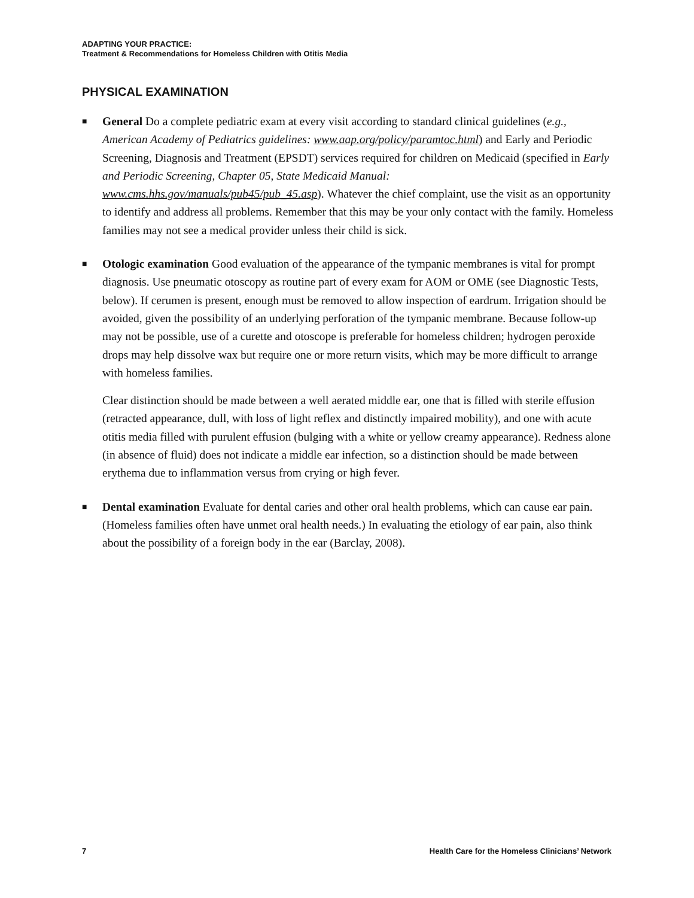ADAPTING YOUR PRACTICE:
Treatment & Recommendations for Homeless Children with Otitis Media
PHYSICAL EXAMINATION
■
General Do a complete pediatric exam at every visit according to standard clinical guidelines (e.g., American Academy of Pediatrics guidelines: www.aap.org/policy/paramtoc.html) and Early and Periodic Screening, Diagnosis and Treatment (EPSDT) services required for children on Medicaid (specified in Early and Periodic Screening, Chapter 05, State Medicaid Manual: www.cms.hhs.gov/manuals/pub45/pub_45.asp). Whatever the chief complaint, use the visit as an opportunity to identify and address all problems. Remember that this may be your only contact with the family. Homeless families may not see a medical provider unless their child is sick.
■
Otologic examination Good evaluation of the appearance of the tympanic membranes is vital for prompt diagnosis. Use pneumatic otoscopy as routine part of every exam for AOM or OME (see Diagnostic Tests, below). If cerumen is present, enough must be removed to allow inspection of eardrum. Irrigation should be avoided, given the possibility of an underlying perforation of the tympanic membrane. Because follow-up may not be possible, use of a curette and otoscope is preferable for homeless children; hydrogen peroxide drops may help dissolve wax but require one or more return visits, which may be more difficult to arrange with homeless families.
Clear distinction should be made between a well aerated middle ear, one that is filled with sterile effusion (retracted appearance, dull, with loss of light reflex and distinctly impaired mobility), and one with acute otitis media filled with purulent effusion (bulging with a white or yellow creamy appearance). Redness alone (in absence of fluid) does not indicate a middle ear infection, so a distinction should be made between erythema due to inflammation versus from crying or high fever.
■
Dental examination Evaluate for dental caries and other oral health problems, which can cause ear pain. (Homeless families often have unmet oral health needs.) In evaluating the etiology of ear pain, also think about the possibility of a foreign body in the ear (Barclay, 2008).
7 Health Care for the Homeless Clinicians’ Network